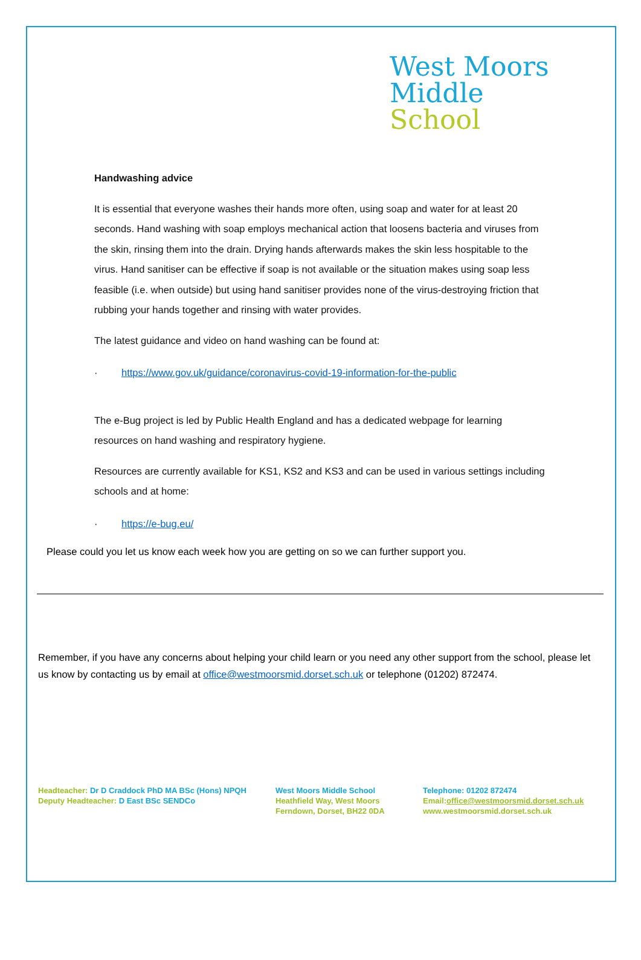West Moors
Middle
School
Handwashing advice
It is essential that everyone washes their hands more often, using soap and water for at least 20 seconds. Hand washing with soap employs mechanical action that loosens bacteria and viruses from the skin, rinsing them into the drain. Drying hands afterwards makes the skin less hospitable to the virus. Hand sanitiser can be effective if soap is not available or the situation makes using soap less feasible (i.e. when outside) but using hand sanitiser provides none of the virus-destroying friction that rubbing your hands together and rinsing with water provides.
The latest guidance and video on hand washing can be found at:
· https://www.gov.uk/guidance/coronavirus-covid-19-information-for-the-public
The e-Bug project is led by Public Health England and has a dedicated webpage for learning resources on hand washing and respiratory hygiene.
Resources are currently available for KS1, KS2 and KS3 and can be used in various settings including schools and at home:
· https://e-bug.eu/
Please could you let us know each week how you are getting on so we can further support you.
Remember, if you have any concerns about helping your child learn or you need any other support from the school, please let us know by contacting us by email at office@westmoorsmid.dorset.sch.uk or telephone (01202) 872474.
Headteacher: Dr D Craddock PhD MA BSc (Hons) NPQH
Deputy Headteacher: D East BSc SENDCo
West Moors Middle School
Heathfield Way, West Moors
Ferndown, Dorset, BH22 0DA
Telephone: 01202 872474
Email:office@westmoorsmid.dorset.sch.uk
www.westmoorsmid.dorset.sch.uk